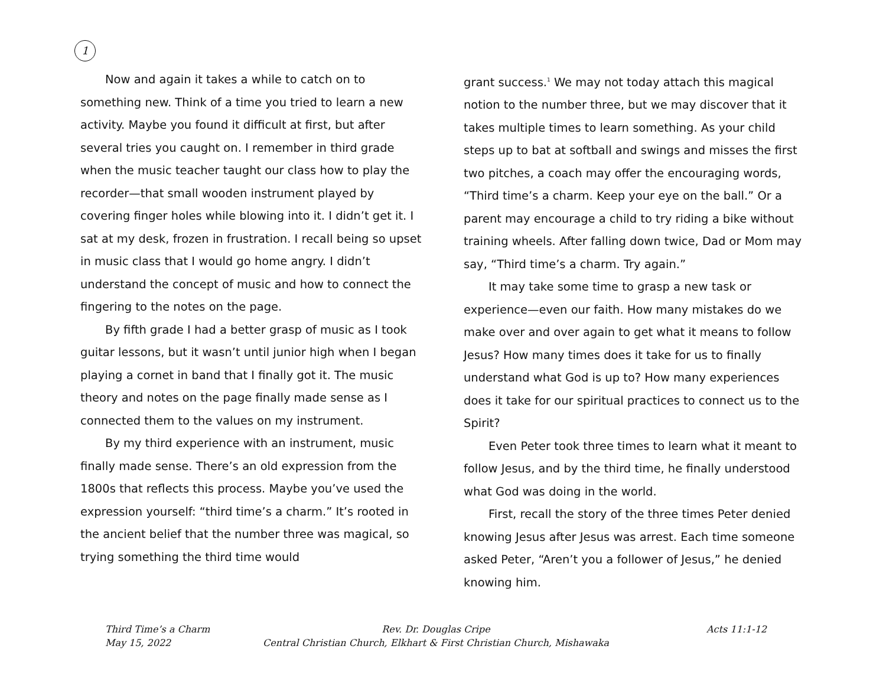1
Now and again it takes a while to catch on to something new. Think of a time you tried to learn a new activity. Maybe you found it difficult at first, but after several tries you caught on. I remember in third grade when the music teacher taught our class how to play the recorder—that small wooden instrument played by covering finger holes while blowing into it. I didn’t get it. I sat at my desk, frozen in frustration. I recall being so upset in music class that I would go home angry. I didn’t understand the concept of music and how to connect the fingering to the notes on the page.
By fifth grade I had a better grasp of music as I took guitar lessons, but it wasn’t until junior high when I began playing a cornet in band that I finally got it. The music theory and notes on the page finally made sense as I connected them to the values on my instrument.
By my third experience with an instrument, music finally made sense. There’s an old expression from the 1800s that reflects this process. Maybe you’ve used the expression yourself: “third time’s a charm.” It’s rooted in the ancient belief that the number three was magical, so trying something the third time would
grant success.<sup>1</sup> We may not today attach this magical notion to the number three, but we may discover that it takes multiple times to learn something. As your child steps up to bat at softball and swings and misses the first two pitches, a coach may offer the encouraging words, “Third time’s a charm. Keep your eye on the ball.” Or a parent may encourage a child to try riding a bike without training wheels. After falling down twice, Dad or Mom may say, “Third time’s a charm. Try again.”
It may take some time to grasp a new task or experience—even our faith. How many mistakes do we make over and over again to get what it means to follow Jesus? How many times does it take for us to finally understand what God is up to? How many experiences does it take for our spiritual practices to connect us to the Spirit?
Even Peter took three times to learn what it meant to follow Jesus, and by the third time, he finally understood what God was doing in the world.
First, recall the story of the three times Peter denied knowing Jesus after Jesus was arrest. Each time someone asked Peter, “Aren’t you a follower of Jesus,” he denied knowing him.
Third Time’s a Charm Rev. Dr. Douglas Cripe Acts 11:1-12
May 15, 2022 Central Christian Church, Elkhart & First Christian Church, Mishawaka